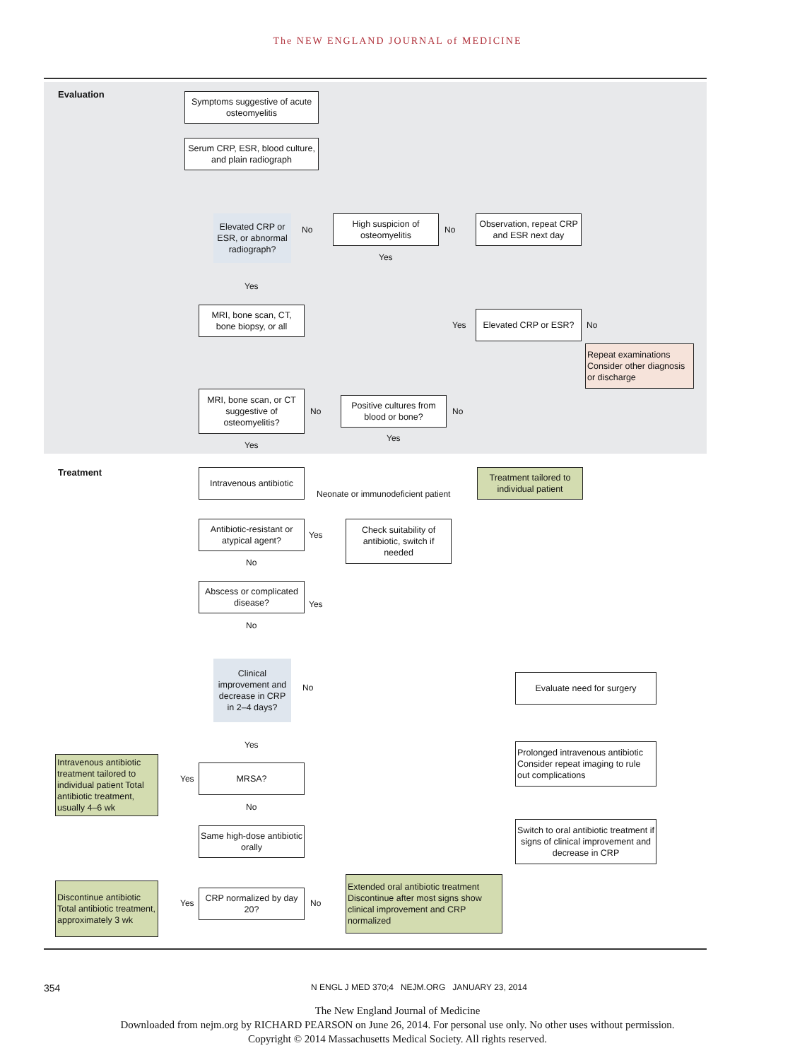The NEW ENGLAND JOURNAL of MEDICINE
Evaluation
Symptoms suggestive of acute osteomyelitis
Serum CRP, ESR, blood culture, and plain radiograph
Elevated CRP or ESR, or abnormal radiograph?
No
High suspicion of osteomyelitis
No
Observation, repeat CRP and ESR next day
Yes
Yes
MRI, bone scan, CT, bone biopsy, or all
Yes
Elevated CRP or ESR?
No
Repeat examinations Consider other diagnosis or discharge
MRI, bone scan, or CT suggestive of osteomyelitis?
No
Positive cultures from blood or bone?
No
Yes
Yes
Treatment
Intravenous antibiotic
Neonate or immunodeficient patient
Treatment tailored to individual patient
Antibiotic-resistant or atypical agent?
Yes
Check suitability of antibiotic, switch if needed
No
Abscess or complicated disease?
Yes
No
Clinical improvement and decrease in CRP in 2–4 days?
No
Evaluate need for surgery
Yes
Intravenous antibiotic treatment tailored to individual patient Total antibiotic treatment, usually 4–6 wk
Yes
MRSA?
Prolonged intravenous antibiotic Consider repeat imaging to rule out complications
No
Same high-dose antibiotic orally
Switch to oral antibiotic treatment if signs of clinical improvement and decrease in CRP
Discontinue antibiotic Total antibiotic treatment, approximately 3 wk
Yes
CRP normalized by day 20?
No
Extended oral antibiotic treatment Discontinue after most signs show clinical improvement and CRP normalized
354 N ENGL J MED 370;4 NEJM.ORG JANUARY 23, 2014
The New England Journal of Medicine
Downloaded from nejm.org by RICHARD PEARSON on June 26, 2014. For personal use only. No other uses without permission.
Copyright © 2014 Massachusetts Medical Society. All rights reserved.